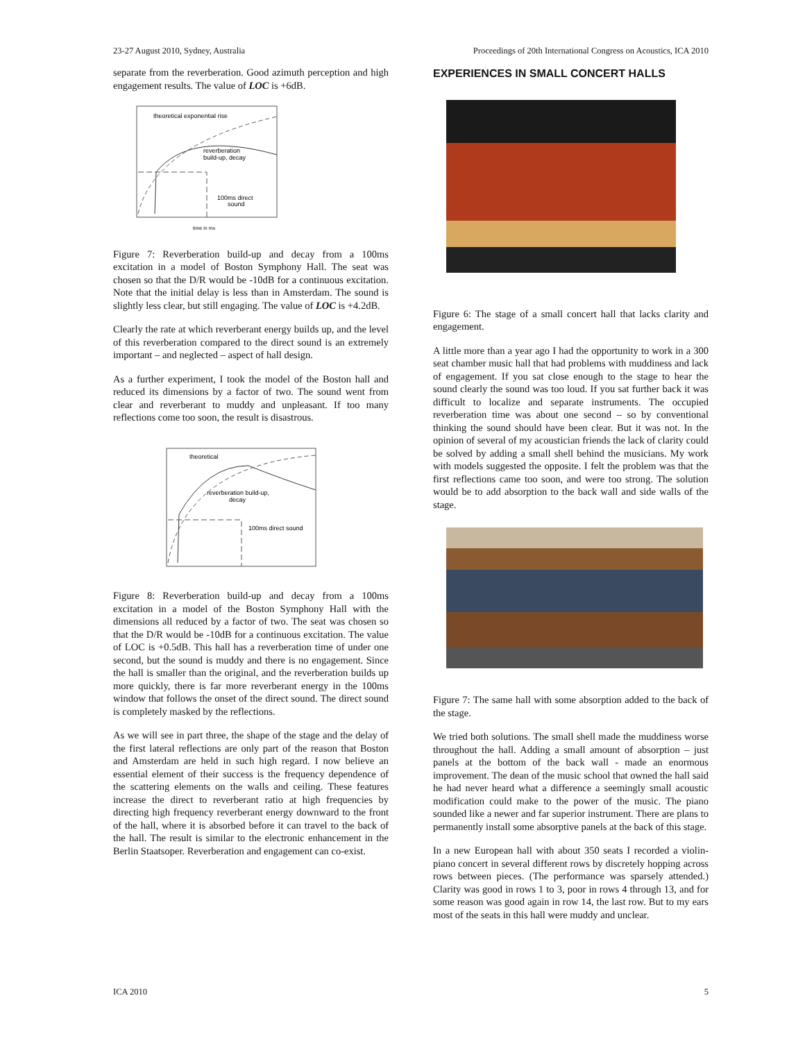23-27 August 2010, Sydney, Australia Proceedings of 20th International Congress on Acoustics, ICA 2010
separate from the reverberation. Good azimuth perception and high engagement results. The value of LOC is +6dB.
theoretical exponential rise
reverberation
build-up, decay
100ms direct
sound
time in ms
Figure 7: Reverberation build-up and decay from a 100ms excitation in a model of Boston Symphony Hall. The seat was chosen so that the D/R would be -10dB for a continuous excitation. Note that the initial delay is less than in Amsterdam. The sound is slightly less clear, but still engaging. The value of LOC is +4.2dB.
Clearly the rate at which reverberant energy builds up, and the level of this reverberation compared to the direct sound is an extremely important – and neglected – aspect of hall design.
As a further experiment, I took the model of the Boston hall and reduced its dimensions by a factor of two. The sound went from clear and reverberant to muddy and unpleasant. If too many reflections come too soon, the result is disastrous.
theoretical
reverberation build-up,
decay
100ms direct sound
Figure 8: Reverberation build-up and decay from a 100ms excitation in a model of the Boston Symphony Hall with the dimensions all reduced by a factor of two. The seat was chosen so that the D/R would be -10dB for a continuous excitation. The value of LOC is +0.5dB. This hall has a reverberation time of under one second, but the sound is muddy and there is no engagement. Since the hall is smaller than the original, and the reverberation builds up more quickly, there is far more reverberant energy in the 100ms window that follows the onset of the direct sound. The direct sound is completely masked by the reflections.
As we will see in part three, the shape of the stage and the delay of the first lateral reflections are only part of the reason that Boston and Amsterdam are held in such high regard. I now believe an essential element of their success is the frequency dependence of the scattering elements on the walls and ceiling. These features increase the direct to reverberant ratio at high frequencies by directing high frequency reverberant energy downward to the front of the hall, where it is absorbed before it can travel to the back of the hall. The result is similar to the electronic enhancement in the Berlin Staatsoper. Reverberation and engagement can co-exist.
EXPERIENCES IN SMALL CONCERT HALLS
Figure 6: The stage of a small concert hall that lacks clarity and engagement.
A little more than a year ago I had the opportunity to work in a 300 seat chamber music hall that had problems with muddiness and lack of engagement. If you sat close enough to the stage to hear the sound clearly the sound was too loud. If you sat further back it was difficult to localize and separate instruments. The occupied reverberation time was about one second – so by conventional thinking the sound should have been clear. But it was not. In the opinion of several of my acoustician friends the lack of clarity could be solved by adding a small shell behind the musicians. My work with models suggested the opposite. I felt the problem was that the first reflections came too soon, and were too strong. The solution would be to add absorption to the back wall and side walls of the stage.
Figure 7: The same hall with some absorption added to the back of the stage.
We tried both solutions. The small shell made the muddiness worse throughout the hall. Adding a small amount of absorption – just panels at the bottom of the back wall - made an enormous improvement. The dean of the music school that owned the hall said he had never heard what a difference a seemingly small acoustic modification could make to the power of the music. The piano sounded like a newer and far superior instrument. There are plans to permanently install some absorptive panels at the back of this stage.
In a new European hall with about 350 seats I recorded a violin-piano concert in several different rows by discretely hopping across rows between pieces. (The performance was sparsely attended.) Clarity was good in rows 1 to 3, poor in rows 4 through 13, and for some reason was good again in row 14, the last row. But to my ears most of the seats in this hall were muddy and unclear.
ICA 2010 5